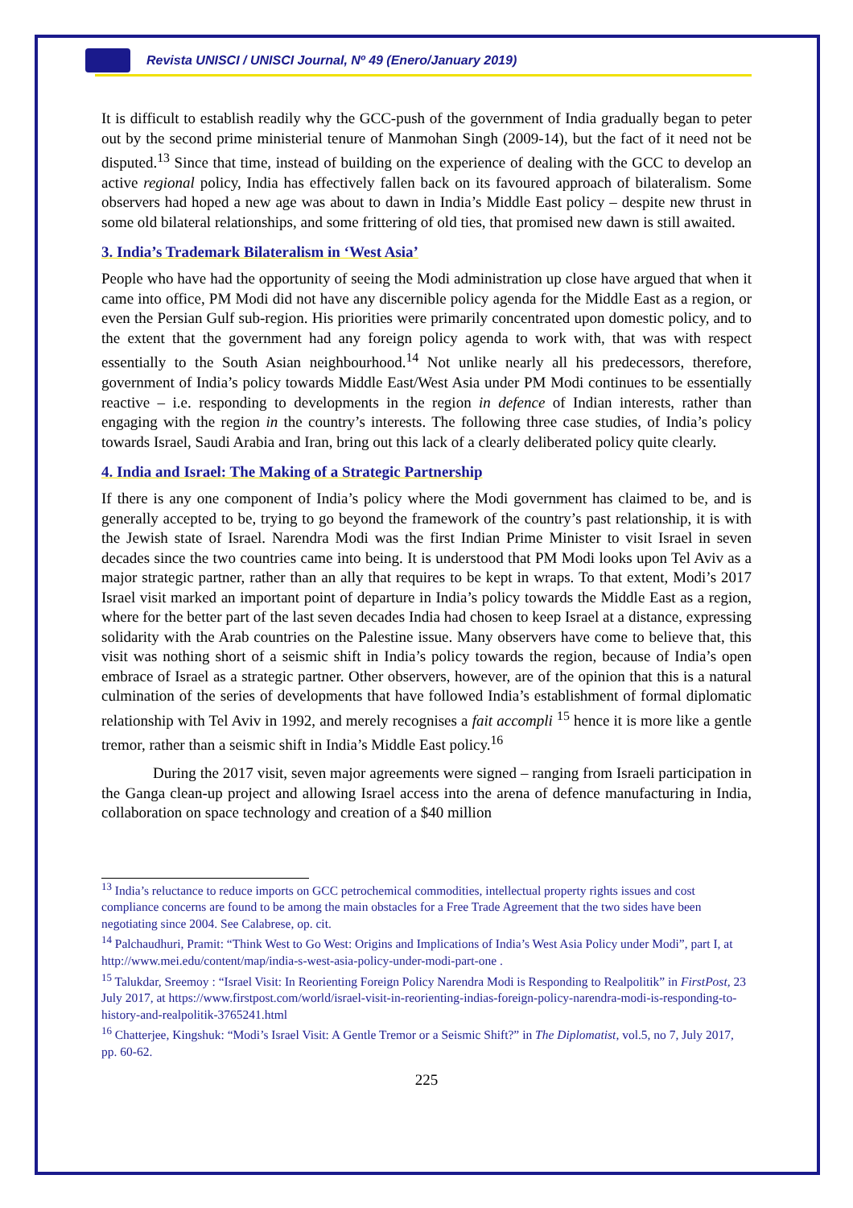Revista UNISCI / UNISCI Journal, Nº 49 (Enero/January 2019)
It is difficult to establish readily why the GCC-push of the government of India gradually began to peter out by the second prime ministerial tenure of Manmohan Singh (2009-14), but the fact of it need not be disputed.<sup>13</sup> Since that time, instead of building on the experience of dealing with the GCC to develop an active regional policy, India has effectively fallen back on its favoured approach of bilateralism. Some observers had hoped a new age was about to dawn in India’s Middle East policy – despite new thrust in some old bilateral relationships, and some frittering of old ties, that promised new dawn is still awaited.
3. India’s Trademark Bilateralism in ‘West Asia’
People who have had the opportunity of seeing the Modi administration up close have argued that when it came into office, PM Modi did not have any discernible policy agenda for the Middle East as a region, or even the Persian Gulf sub-region. His priorities were primarily concentrated upon domestic policy, and to the extent that the government had any foreign policy agenda to work with, that was with respect essentially to the South Asian neighbourhood.<sup>14</sup> Not unlike nearly all his predecessors, therefore, government of India’s policy towards Middle East/West Asia under PM Modi continues to be essentially reactive – i.e. responding to developments in the region in defence of Indian interests, rather than engaging with the region in the country’s interests. The following three case studies, of India’s policy towards Israel, Saudi Arabia and Iran, bring out this lack of a clearly deliberated policy quite clearly.
4. India and Israel: The Making of a Strategic Partnership
If there is any one component of India’s policy where the Modi government has claimed to be, and is generally accepted to be, trying to go beyond the framework of the country’s past relationship, it is with the Jewish state of Israel. Narendra Modi was the first Indian Prime Minister to visit Israel in seven decades since the two countries came into being. It is understood that PM Modi looks upon Tel Aviv as a major strategic partner, rather than an ally that requires to be kept in wraps. To that extent, Modi’s 2017 Israel visit marked an important point of departure in India’s policy towards the Middle East as a region, where for the better part of the last seven decades India had chosen to keep Israel at a distance, expressing solidarity with the Arab countries on the Palestine issue. Many observers have come to believe that, this visit was nothing short of a seismic shift in India’s policy towards the region, because of India’s open embrace of Israel as a strategic partner. Other observers, however, are of the opinion that this is a natural culmination of the series of developments that have followed India’s establishment of formal diplomatic relationship with Tel Aviv in 1992, and merely recognises a fait accompli <sup>15</sup> hence it is more like a gentle tremor, rather than a seismic shift in India’s Middle East policy.<sup>16</sup>
During the 2017 visit, seven major agreements were signed – ranging from Israeli participation in the Ganga clean-up project and allowing Israel access into the arena of defence manufacturing in India, collaboration on space technology and creation of a $40 million
<sup>13</sup> India’s reluctance to reduce imports on GCC petrochemical commodities, intellectual property rights issues and cost compliance concerns are found to be among the main obstacles for a Free Trade Agreement that the two sides have been negotiating since 2004. See Calabrese, op. cit.
<sup>14</sup> Palchaudhuri, Pramit: “Think West to Go West: Origins and Implications of India’s West Asia Policy under Modi”, part I, at http://www.mei.edu/content/map/india-s-west-asia-policy-under-modi-part-one .
<sup>15</sup> Talukdar, Sreemoy : “Israel Visit: In Reorienting Foreign Policy Narendra Modi is Responding to Realpolitik” in FirstPost, 23 July 2017, at https://www.firstpost.com/world/israel-visit-in-reorienting-indias-foreign-policy-narendra-modi-is-responding-to-history-and-realpolitik-3765241.html
<sup>16</sup> Chatterjee, Kingshuk: “Modi’s Israel Visit: A Gentle Tremor or a Seismic Shift?” in The Diplomatist, vol.5, no 7, July 2017, pp. 60-62.
225